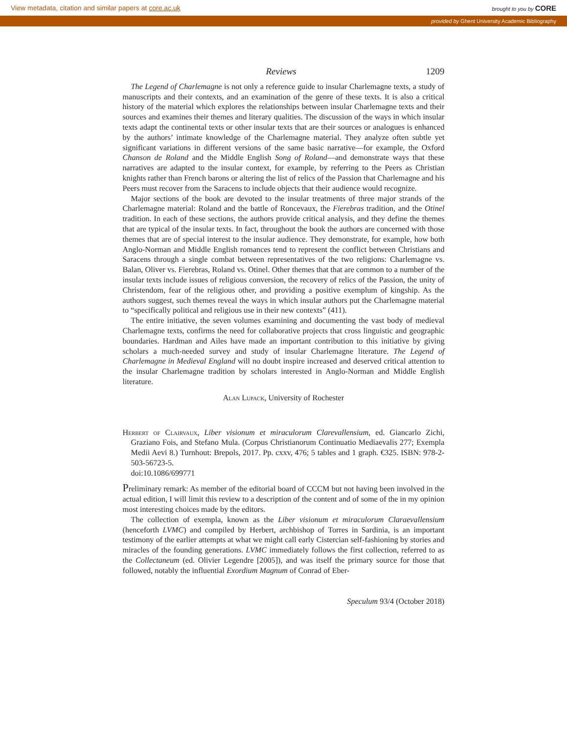View metadata, citation and similar papers at core.ac.uk brought to you by CORE
provided by Ghent University Academic Bibliography
Reviews 1209
The Legend of Charlemagne is not only a reference guide to insular Charlemagne texts, a study of manuscripts and their contexts, and an examination of the genre of these texts. It is also a critical history of the material which explores the relationships between insular Charlemagne texts and their sources and examines their themes and literary qualities. The discussion of the ways in which insular texts adapt the continental texts or other insular texts that are their sources or analogues is enhanced by the authors’ intimate knowledge of the Charlemagne material. They analyze often subtle yet significant variations in different versions of the same basic narrative—for example, the Oxford Chanson de Roland and the Middle English Song of Roland—and demonstrate ways that these narratives are adapted to the insular context, for example, by referring to the Peers as Christian knights rather than French barons or altering the list of relics of the Passion that Charlemagne and his Peers must recover from the Saracens to include objects that their audience would recognize.
Major sections of the book are devoted to the insular treatments of three major strands of the Charlemagne material: Roland and the battle of Roncevaux, the Fierebras tradition, and the Otinel tradition. In each of these sections, the authors provide critical analysis, and they define the themes that are typical of the insular texts. In fact, throughout the book the authors are concerned with those themes that are of special interest to the insular audience. They demonstrate, for example, how both Anglo-Norman and Middle English romances tend to represent the conflict between Christians and Saracens through a single combat between representatives of the two religions: Charlemagne vs. Balan, Oliver vs. Fierebras, Roland vs. Otinel. Other themes that that are common to a number of the insular texts include issues of religious conversion, the recovery of relics of the Passion, the unity of Christendom, fear of the religious other, and providing a positive exemplum of kingship. As the authors suggest, such themes reveal the ways in which insular authors put the Charlemagne material to “specifically political and religious use in their new contexts” (411).
The entire initiative, the seven volumes examining and documenting the vast body of medieval Charlemagne texts, confirms the need for collaborative projects that cross linguistic and geographic boundaries. Hardman and Ailes have made an important contribution to this initiative by giving scholars a much-needed survey and study of insular Charlemagne literature. The Legend of Charlemagne in Medieval England will no doubt inspire increased and deserved critical attention to the insular Charlemagne tradition by scholars interested in Anglo-Norman and Middle English literature.
Alan Lupack, University of Rochester
Herbert of Clairvaux, Liber visionum et miraculorum Clarevallensium, ed. Giancarlo Zichi, Graziano Fois, and Stefano Mula. (Corpus Christianorum Continuatio Mediaevalis 277; Exempla Medii Aevi 8.) Turnhout: Brepols, 2017. Pp. cxxv, 476; 5 tables and 1 graph. €325. ISBN: 978-2-503-56723-5.
doi:10.1086/699771
Preliminary remark: As member of the editorial board of CCCM but not having been involved in the actual edition, I will limit this review to a description of the content and of some of the in my opinion most interesting choices made by the editors.
The collection of exempla, known as the Liber visionum et miraculorum Claraevallensium (henceforth LVMC) and compiled by Herbert, archbishop of Torres in Sardinia, is an important testimony of the earlier attempts at what we might call early Cistercian self-fashioning by stories and miracles of the founding generations. LVMC immediately follows the first collection, referred to as the Collectaneum (ed. Olivier Legendre [2005]), and was itself the primary source for those that followed, notably the influential Exordium Magnum of Conrad of Eber-
Speculum 93/4 (October 2018)